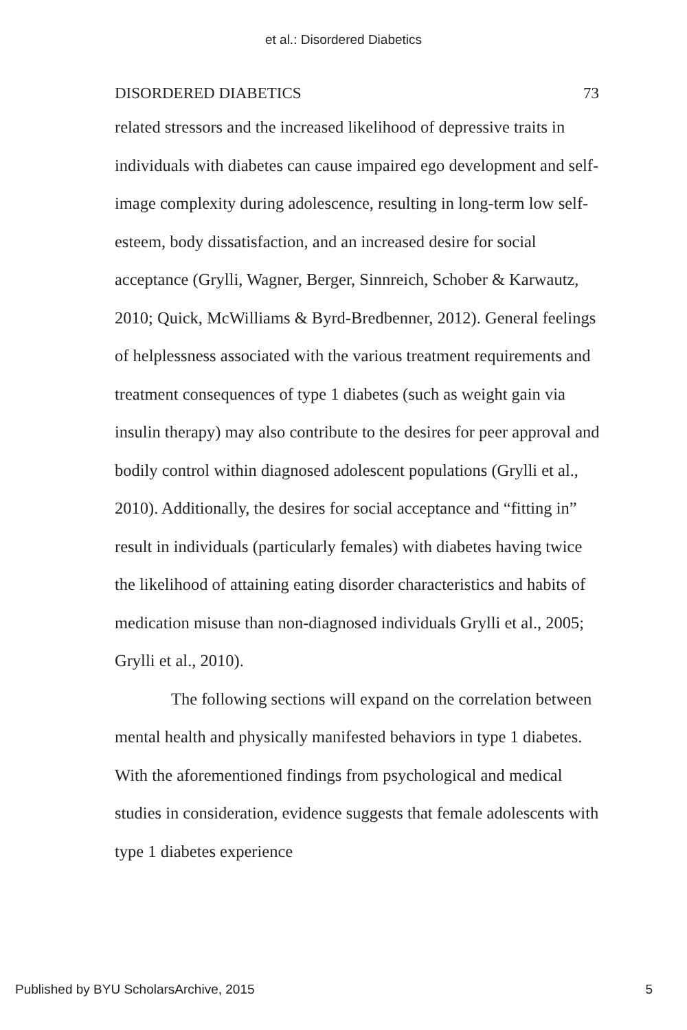et al.: Disordered Diabetics
DISORDERED DIABETICS 73
related stressors and the increased likelihood of depressive traits in individuals with diabetes can cause impaired ego development and self-image complexity during adolescence, resulting in long-term low self-esteem, body dissatisfaction, and an increased desire for social acceptance (Grylli, Wagner, Berger, Sinnreich, Schober & Karwautz, 2010; Quick, McWilliams & Byrd-Bredbenner, 2012). General feelings of helplessness associated with the various treatment requirements and treatment consequences of type 1 diabetes (such as weight gain via insulin therapy) may also contribute to the desires for peer approval and bodily control within diagnosed adolescent populations (Grylli et al., 2010). Additionally, the desires for social acceptance and “fitting in” result in individuals (particularly females) with diabetes having twice the likelihood of attaining eating disorder characteristics and habits of medication misuse than non-diagnosed individuals Grylli et al., 2005; Grylli et al., 2010).
The following sections will expand on the correlation between mental health and physically manifested behaviors in type 1 diabetes. With the aforementioned findings from psychological and medical studies in consideration, evidence suggests that female adolescents with type 1 diabetes experience
Published by BYU ScholarsArchive, 2015 5